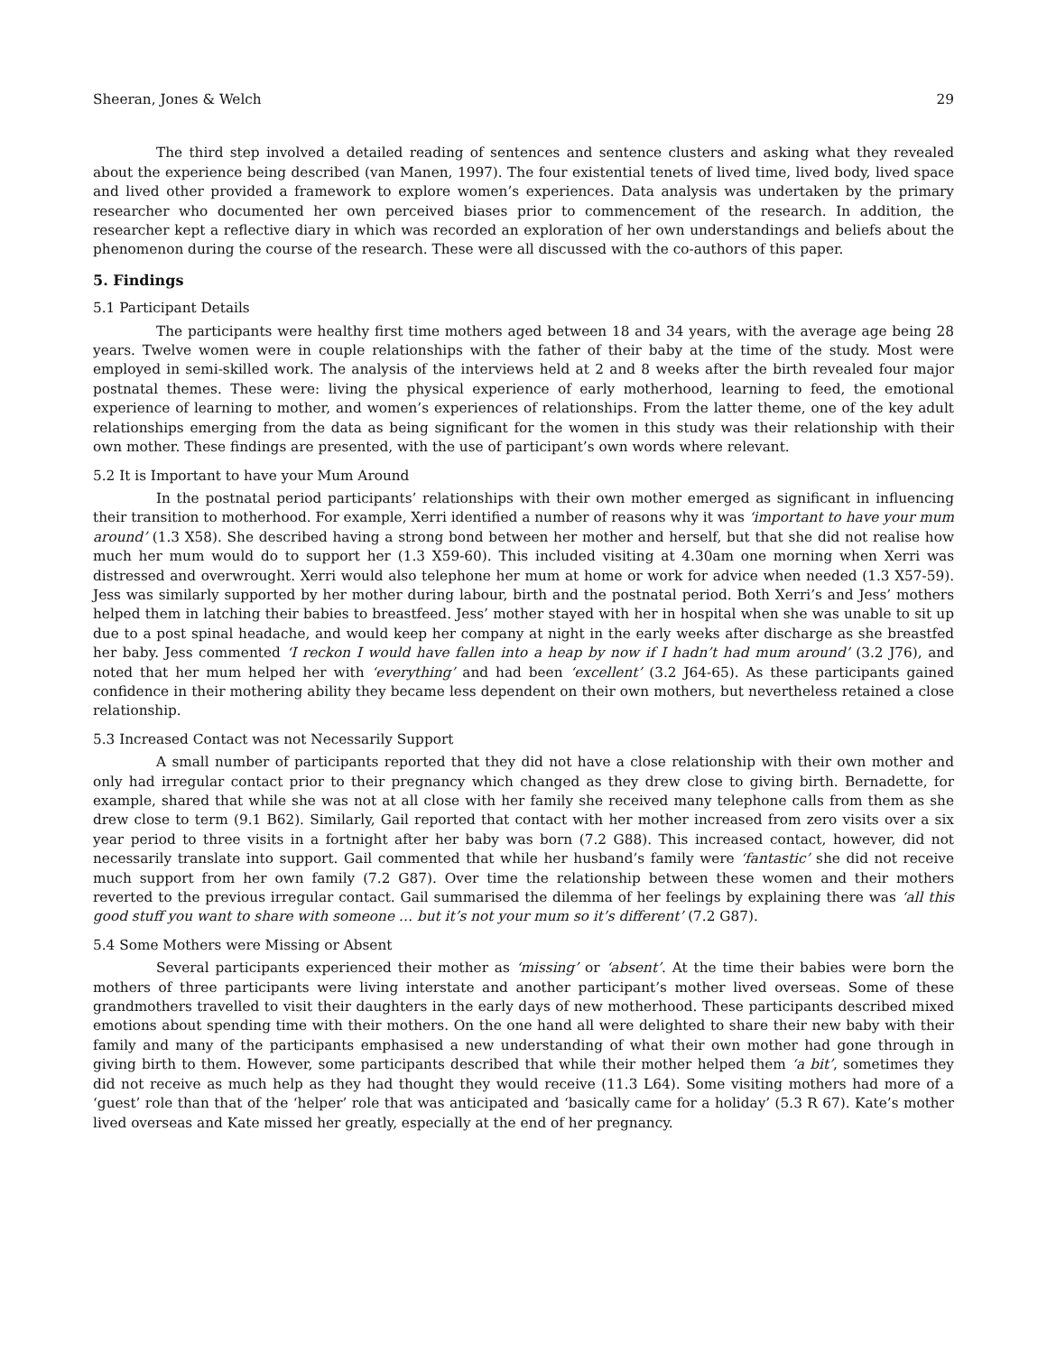Sheeran, Jones & Welch 29
The third step involved a detailed reading of sentences and sentence clusters and asking what they revealed about the experience being described (van Manen, 1997). The four existential tenets of lived time, lived body, lived space and lived other provided a framework to explore women’s experiences. Data analysis was undertaken by the primary researcher who documented her own perceived biases prior to commencement of the research. In addition, the researcher kept a reflective diary in which was recorded an exploration of her own understandings and beliefs about the phenomenon during the course of the research. These were all discussed with the co-authors of this paper.
5. Findings
5.1 Participant Details
The participants were healthy first time mothers aged between 18 and 34 years, with the average age being 28 years. Twelve women were in couple relationships with the father of their baby at the time of the study. Most were employed in semi-skilled work. The analysis of the interviews held at 2 and 8 weeks after the birth revealed four major postnatal themes. These were: living the physical experience of early motherhood, learning to feed, the emotional experience of learning to mother, and women’s experiences of relationships. From the latter theme, one of the key adult relationships emerging from the data as being significant for the women in this study was their relationship with their own mother. These findings are presented, with the use of participant’s own words where relevant.
5.2 It is Important to have your Mum Around
In the postnatal period participants’ relationships with their own mother emerged as significant in influencing their transition to motherhood. For example, Xerri identified a number of reasons why it was ‘important to have your mum around’ (1.3 X58). She described having a strong bond between her mother and herself, but that she did not realise how much her mum would do to support her (1.3 X59-60). This included visiting at 4.30am one morning when Xerri was distressed and overwrought. Xerri would also telephone her mum at home or work for advice when needed (1.3 X57-59). Jess was similarly supported by her mother during labour, birth and the postnatal period. Both Xerri’s and Jess’ mothers helped them in latching their babies to breastfeed. Jess’ mother stayed with her in hospital when she was unable to sit up due to a post spinal headache, and would keep her company at night in the early weeks after discharge as she breastfed her baby. Jess commented ‘I reckon I would have fallen into a heap by now if I hadn’t had mum around’ (3.2 J76), and noted that her mum helped her with ‘everything’ and had been ‘excellent’ (3.2 J64-65). As these participants gained confidence in their mothering ability they became less dependent on their own mothers, but nevertheless retained a close relationship.
5.3 Increased Contact was not Necessarily Support
A small number of participants reported that they did not have a close relationship with their own mother and only had irregular contact prior to their pregnancy which changed as they drew close to giving birth. Bernadette, for example, shared that while she was not at all close with her family she received many telephone calls from them as she drew close to term (9.1 B62). Similarly, Gail reported that contact with her mother increased from zero visits over a six year period to three visits in a fortnight after her baby was born (7.2 G88). This increased contact, however, did not necessarily translate into support. Gail commented that while her husband’s family were ‘fantastic’ she did not receive much support from her own family (7.2 G87). Over time the relationship between these women and their mothers reverted to the previous irregular contact. Gail summarised the dilemma of her feelings by explaining there was ‘all this good stuff you want to share with someone … but it’s not your mum so it’s different’ (7.2 G87).
5.4 Some Mothers were Missing or Absent
Several participants experienced their mother as ‘missing’ or ‘absent’. At the time their babies were born the mothers of three participants were living interstate and another participant’s mother lived overseas. Some of these grandmothers travelled to visit their daughters in the early days of new motherhood. These participants described mixed emotions about spending time with their mothers. On the one hand all were delighted to share their new baby with their family and many of the participants emphasised a new understanding of what their own mother had gone through in giving birth to them. However, some participants described that while their mother helped them ‘a bit’, sometimes they did not receive as much help as they had thought they would receive (11.3 L64). Some visiting mothers had more of a ‘guest’ role than that of the ‘helper’ role that was anticipated and ‘basically came for a holiday’ (5.3 R 67). Kate’s mother lived overseas and Kate missed her greatly, especially at the end of her pregnancy.